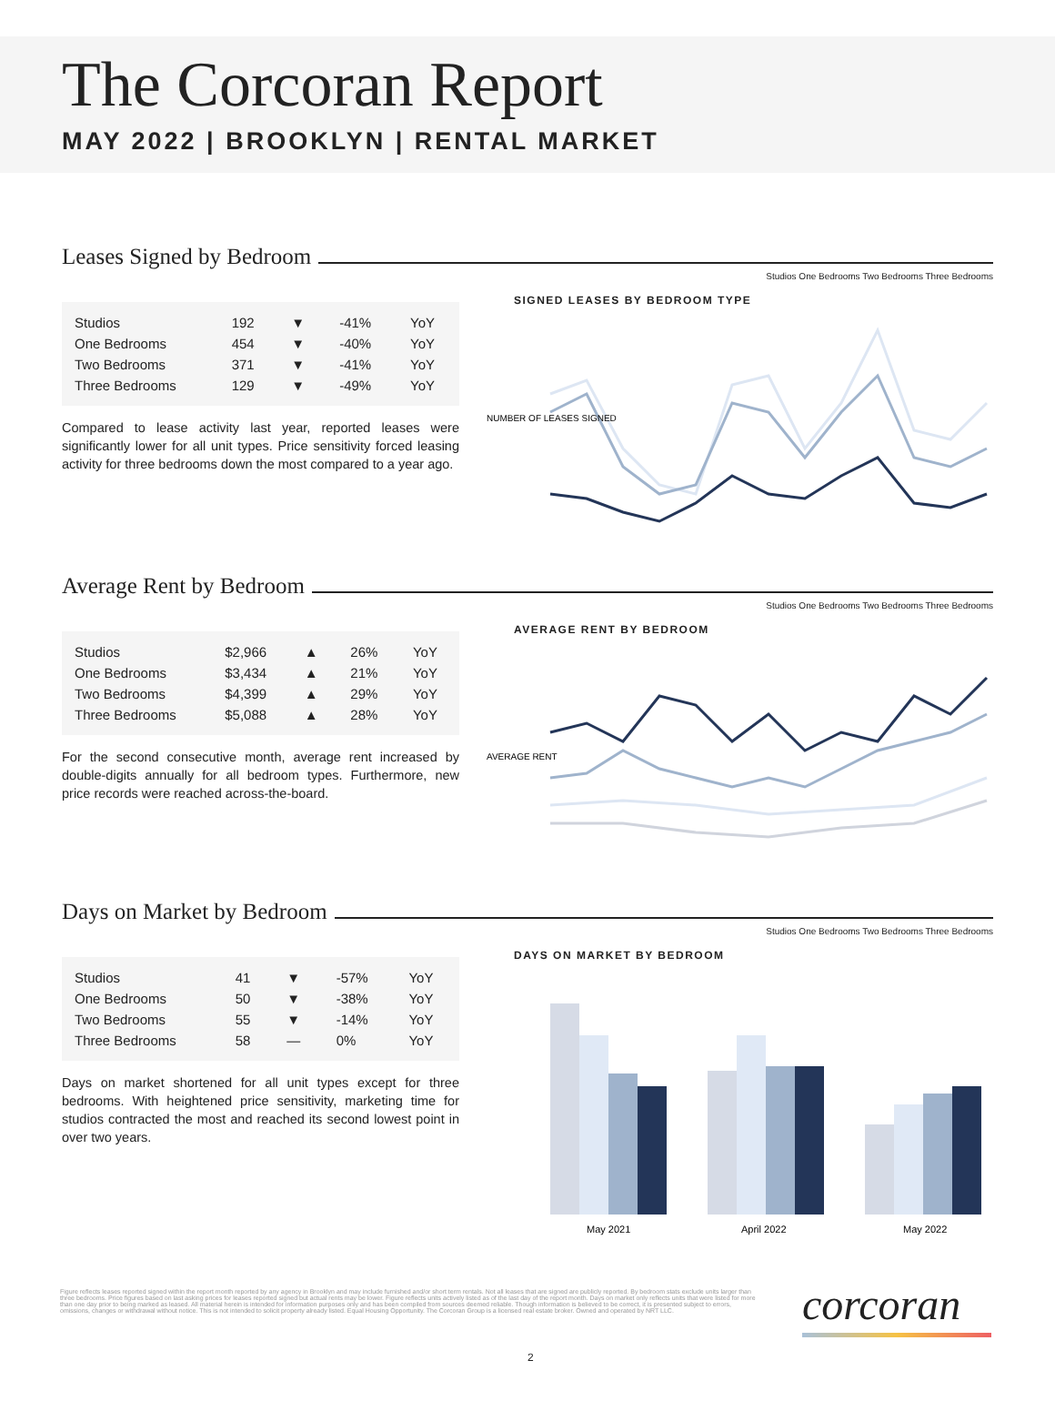The Corcoran Report
MAY 2022 | BROOKLYN | RENTAL MARKET
Leases Signed by Bedroom
| Studios | 192 | ▼ | -41% | YoY |
| One Bedrooms | 454 | ▼ | -40% | YoY |
| Two Bedrooms | 371 | ▼ | -41% | YoY |
| Three Bedrooms | 129 | ▼ | -49% | YoY |
Compared to lease activity last year, reported leases were significantly lower for all unit types. Price sensitivity forced leasing activity for three bedrooms down the most compared to a year ago.
Studios One Bedrooms Two Bedrooms Three Bedrooms
SIGNED LEASES BY BEDROOM TYPE
NUMBER OF LEASES SIGNED
Average Rent by Bedroom
| Studios | $2,966 | ▲ | 26% | YoY |
| One Bedrooms | $3,434 | ▲ | 21% | YoY |
| Two Bedrooms | $4,399 | ▲ | 29% | YoY |
| Three Bedrooms | $5,088 | ▲ | 28% | YoY |
For the second consecutive month, average rent increased by double-digits annually for all bedroom types. Furthermore, new price records were reached across-the-board.
Studios One Bedrooms Two Bedrooms Three Bedrooms
AVERAGE RENT BY BEDROOM
AVERAGE RENT
Days on Market by Bedroom
| Studios | 41 | ▼ | -57% | YoY |
| One Bedrooms | 50 | ▼ | -38% | YoY |
| Two Bedrooms | 55 | ▼ | -14% | YoY |
| Three Bedrooms | 58 | — | 0% | YoY |
Days on market shortened for all unit types except for three bedrooms. With heightened price sensitivity, marketing time for studios contracted the most and reached its second lowest point in over two years.
Studios One Bedrooms Two Bedrooms Three Bedrooms
DAYS ON MARKET BY BEDROOM
May 2021
April 2022
May 2022
Figure reflects leases reported signed within the report month reported by any agency in Brooklyn and may include furnished and/or short term rentals. Not all leases that are signed are publicly reported. By bedroom stats exclude units larger than three bedrooms. Price figures based on last asking prices for leases reported signed but actual rents may be lower. Figure reflects units actively listed as of the last day of the report month. Days on market only reflects units that were listed for more than one day prior to being marked as leased. All material herein is intended for information purposes only and has been compiled from sources deemed reliable. Though information is believed to be correct, it is presented subject to errors, omissions, changes or withdrawal without notice. This is not intended to solicit property already listed. Equal Housing Opportunity. The Corcoran Group is a licensed real estate broker. Owned and operated by NRT LLC.
corcoran
2